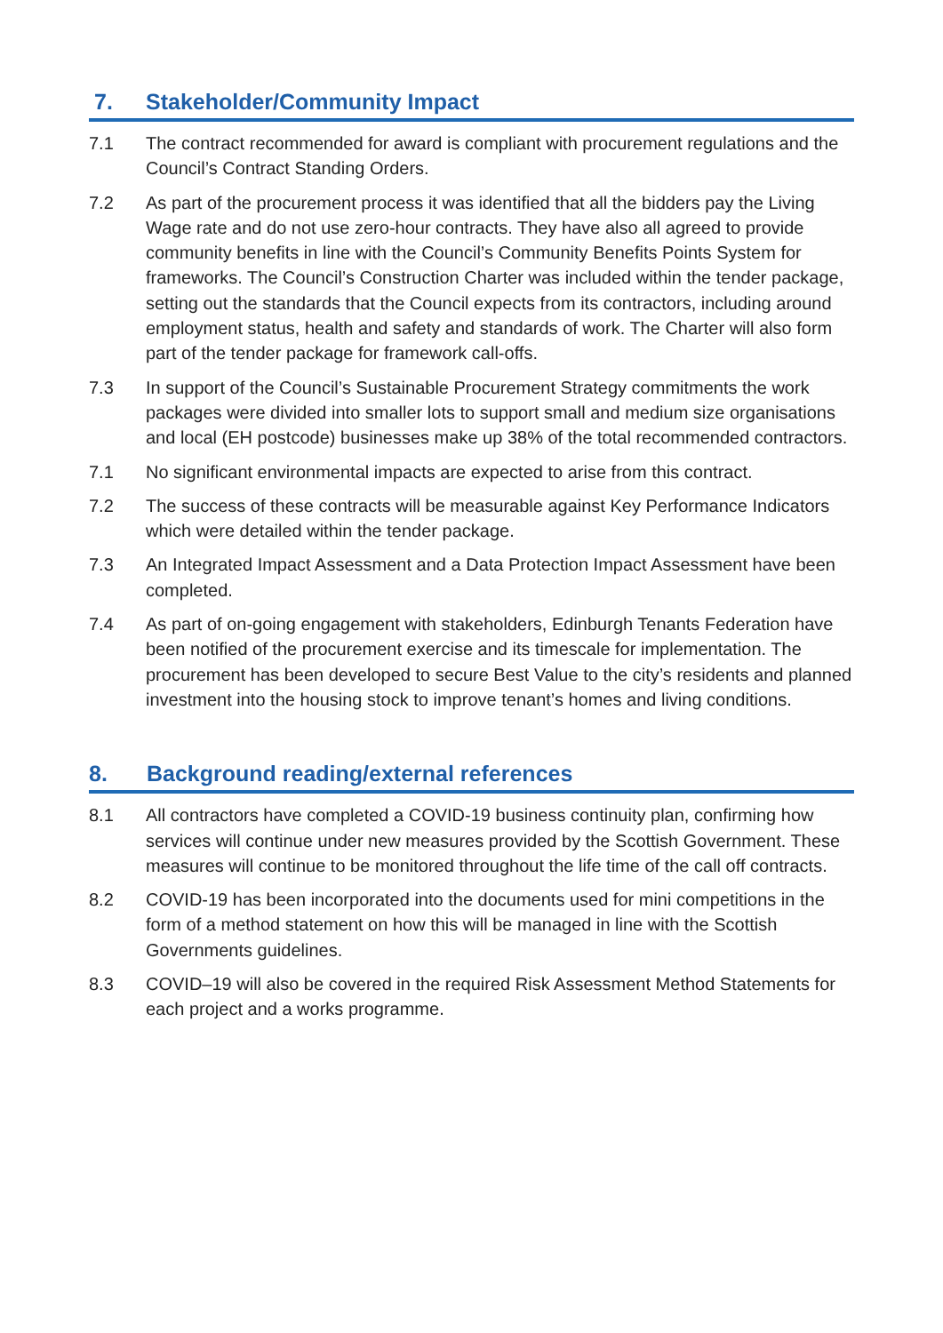7. Stakeholder/Community Impact
7.1 The contract recommended for award is compliant with procurement regulations and the Council’s Contract Standing Orders.
7.2 As part of the procurement process it was identified that all the bidders pay the Living Wage rate and do not use zero-hour contracts. They have also all agreed to provide community benefits in line with the Council’s Community Benefits Points System for frameworks. The Council’s Construction Charter was included within the tender package, setting out the standards that the Council expects from its contractors, including around employment status, health and safety and standards of work. The Charter will also form part of the tender package for framework call-offs.
7.3 In support of the Council’s Sustainable Procurement Strategy commitments the work packages were divided into smaller lots to support small and medium size organisations and local (EH postcode) businesses make up 38% of the total recommended contractors.
7.1 No significant environmental impacts are expected to arise from this contract.
7.2 The success of these contracts will be measurable against Key Performance Indicators which were detailed within the tender package.
7.3 An Integrated Impact Assessment and a Data Protection Impact Assessment have been completed.
7.4 As part of on-going engagement with stakeholders, Edinburgh Tenants Federation have been notified of the procurement exercise and its timescale for implementation. The procurement has been developed to secure Best Value to the city’s residents and planned investment into the housing stock to improve tenant’s homes and living conditions.
8. Background reading/external references
8.1 All contractors have completed a COVID-19 business continuity plan, confirming how services will continue under new measures provided by the Scottish Government. These measures will continue to be monitored throughout the life time of the call off contracts.
8.2 COVID-19 has been incorporated into the documents used for mini competitions in the form of a method statement on how this will be managed in line with the Scottish Governments guidelines.
8.3 COVID–19 will also be covered in the required Risk Assessment Method Statements for each project and a works programme.